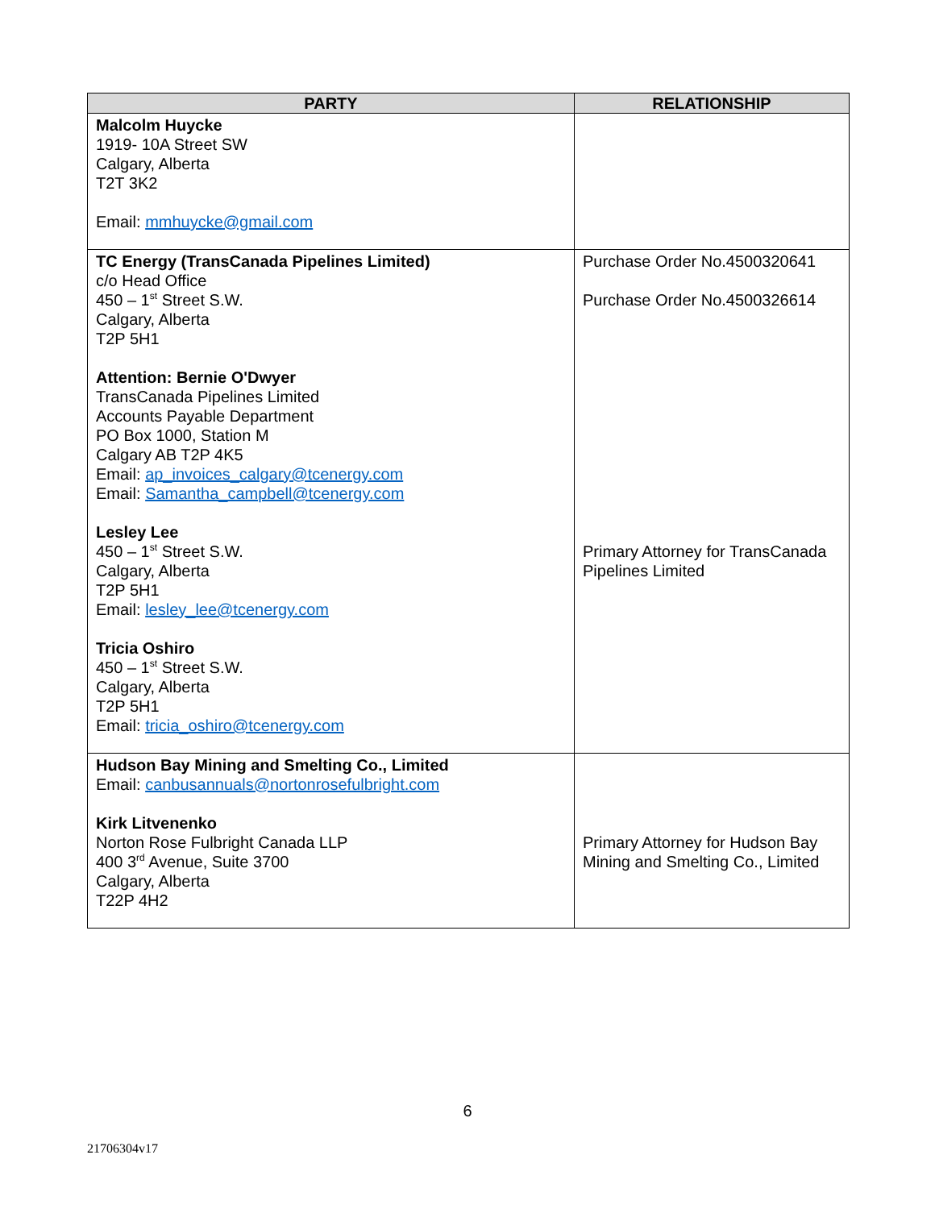| PARTY | RELATIONSHIP |
| --- | --- |
| Malcolm Huycke 1919- 10A Street SW Calgary, Alberta T2T 3K2 Email: mmhuycke@gmail.com | |
| TC Energy (TransCanada Pipelines Limited) c/o Head Office 450 – 1<sup>st</sup> Street S.W. Calgary, Alberta T2P 5H1 Attention: Bernie O'Dwyer TransCanada Pipelines Limited Accounts Payable Department PO Box 1000, Station M Calgary AB T2P 4K5 Email: ap_invoices_calgary@tcenergy.com Email: Samantha_campbell@tcenergy.com Lesley Lee 450 – 1<sup>st</sup> Street S.W. Calgary, Alberta T2P 5H1 Email: lesley_lee@tcenergy.com Tricia Oshiro 450 – 1<sup>st</sup> Street S.W. Calgary, Alberta T2P 5H1 Email: tricia_oshiro@tcenergy.com | Purchase Order No.4500320641 Purchase Order No.4500326614 Primary Attorney for TransCanada Pipelines Limited |
| Hudson Bay Mining and Smelting Co., Limited Email: canbusannuals@nortonrosefulbright.com Kirk Litvenenko Norton Rose Fulbright Canada LLP 400 3<sup>rd</sup> Avenue, Suite 3700 Calgary, Alberta T22P 4H2 | Primary Attorney for Hudson Bay Mining and Smelting Co., Limited |
6
21706304v17